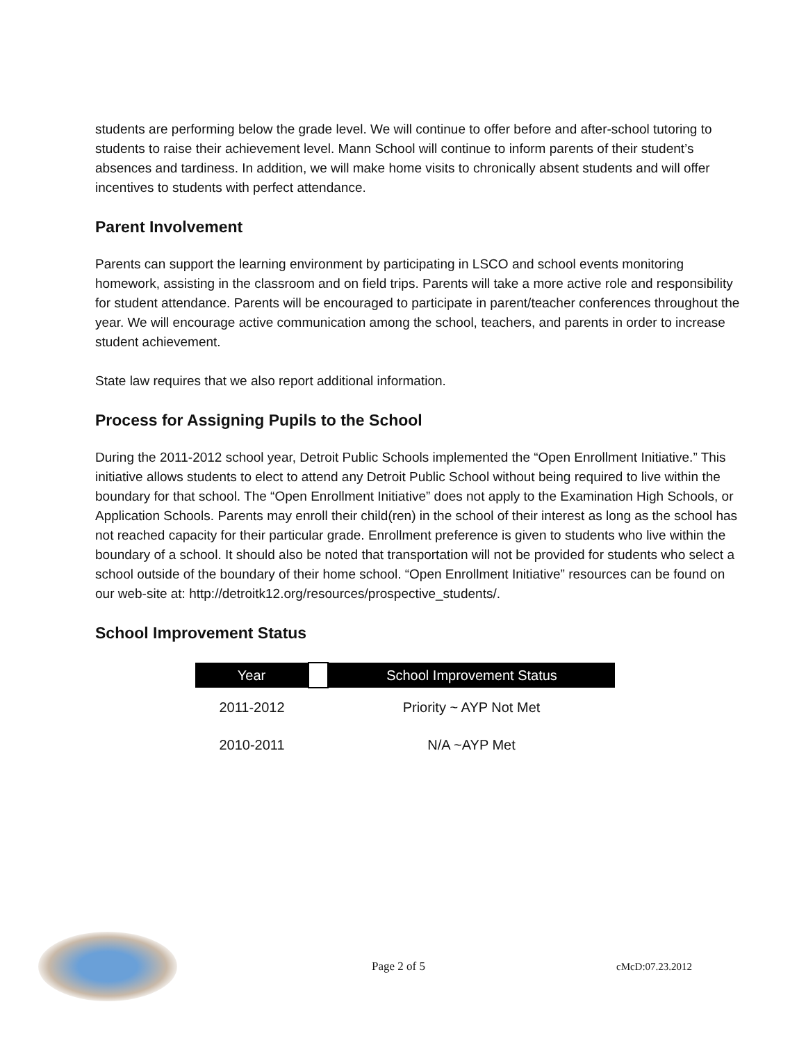students are performing below the grade level. We will continue to offer before and after-school tutoring to students to raise their achievement level. Mann School will continue to inform parents of their student’s absences and tardiness. In addition, we will make home visits to chronically absent students and will offer incentives to students with perfect attendance.
Parent Involvement
Parents can support the learning environment by participating in LSCO and school events monitoring homework, assisting in the classroom and on field trips. Parents will take a more active role and responsibility for student attendance. Parents will be encouraged to participate in parent/teacher conferences throughout the year. We will encourage active communication among the school, teachers, and parents in order to increase student achievement.
State law requires that we also report additional information.
Process for Assigning Pupils to the School
During the 2011-2012 school year, Detroit Public Schools implemented the “Open Enrollment Initiative.” This initiative allows students to elect to attend any Detroit Public School without being required to live within the boundary for that school. The “Open Enrollment Initiative” does not apply to the Examination High Schools, or Application Schools. Parents may enroll their child(ren) in the school of their interest as long as the school has not reached capacity for their particular grade. Enrollment preference is given to students who live within the boundary of a school. It should also be noted that transportation will not be provided for students who select a school outside of the boundary of their home school. “Open Enrollment Initiative” resources can be found on our web-site at: http://detroitk12.org/resources/prospective_students/.
School Improvement Status
| Year | | School Improvement Status |
| --- | --- | --- |
| 2011-2012 | | Priority ~ AYP Not Met |
| 2010-2011 | | N/A ~AYP Met |
Page 2 of 5 cMcD:07.23.2012